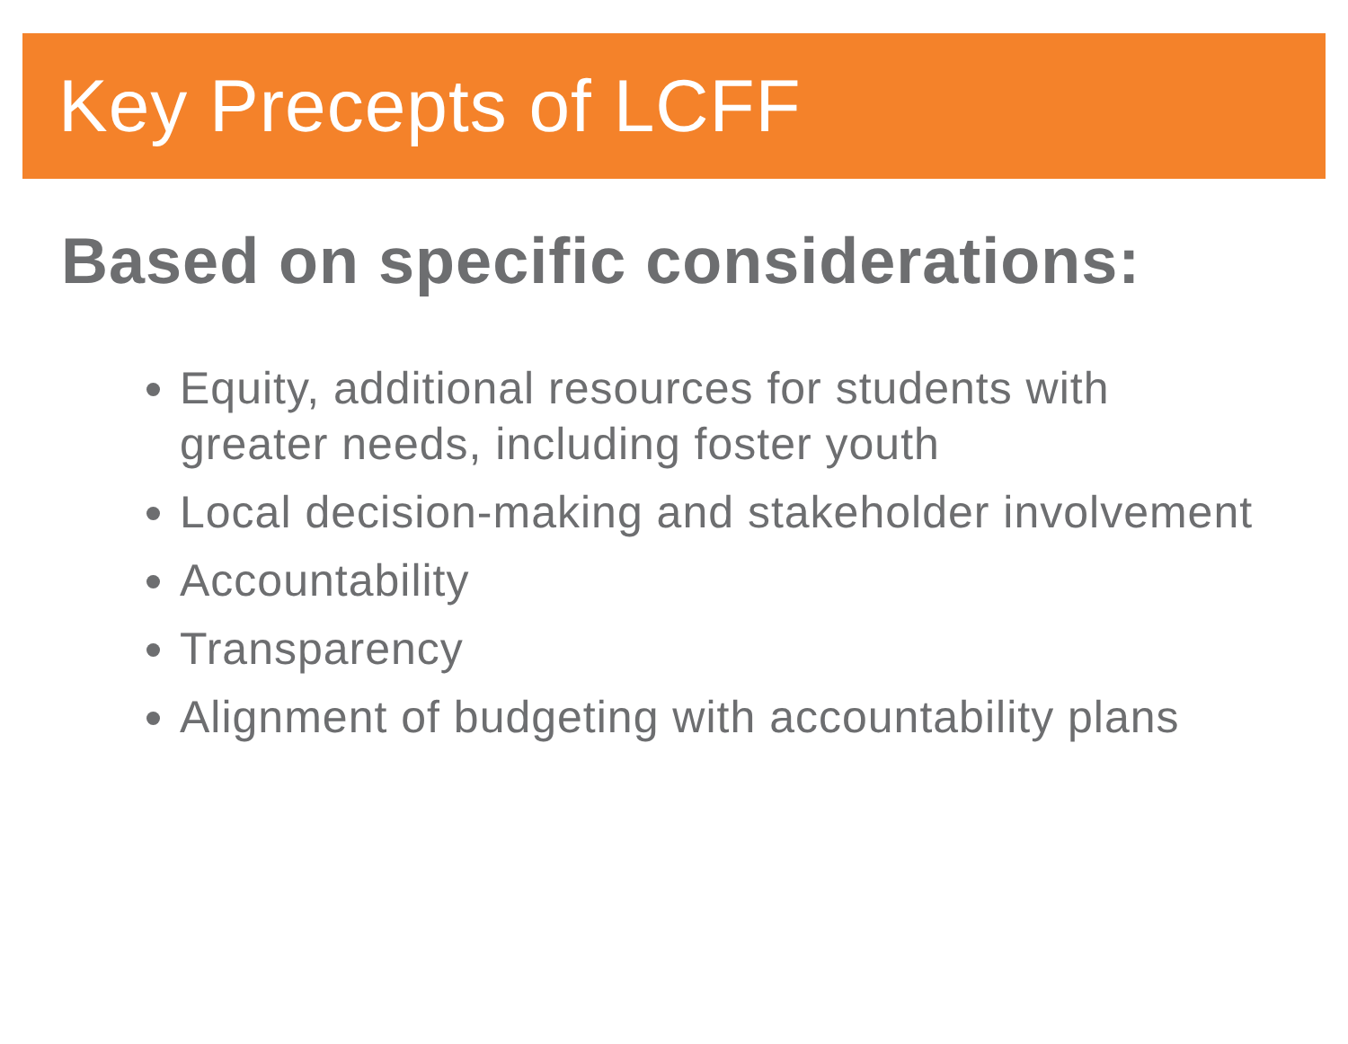Key Precepts of LCFF
Based on specific considerations:
Equity, additional resources for students with greater needs, including foster youth
Local decision-making and stakeholder involvement
Accountability
Transparency
Alignment of budgeting with accountability plans